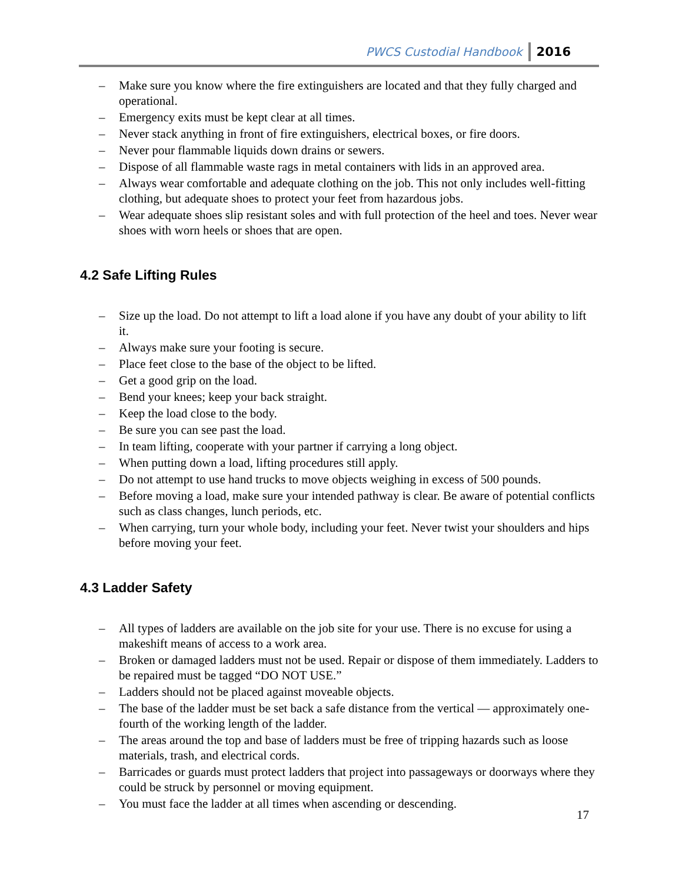PWCS Custodial Handbook 2016
– Make sure you know where the fire extinguishers are located and that they fully charged and operational.
– Emergency exits must be kept clear at all times.
– Never stack anything in front of fire extinguishers, electrical boxes, or fire doors.
– Never pour flammable liquids down drains or sewers.
– Dispose of all flammable waste rags in metal containers with lids in an approved area.
– Always wear comfortable and adequate clothing on the job. This not only includes well-fitting clothing, but adequate shoes to protect your feet from hazardous jobs.
– Wear adequate shoes slip resistant soles and with full protection of the heel and toes. Never wear shoes with worn heels or shoes that are open.
4.2 Safe Lifting Rules
– Size up the load. Do not attempt to lift a load alone if you have any doubt of your ability to lift it.
– Always make sure your footing is secure.
– Place feet close to the base of the object to be lifted.
– Get a good grip on the load.
– Bend your knees; keep your back straight.
– Keep the load close to the body.
– Be sure you can see past the load.
– In team lifting, cooperate with your partner if carrying a long object.
– When putting down a load, lifting procedures still apply.
– Do not attempt to use hand trucks to move objects weighing in excess of 500 pounds.
– Before moving a load, make sure your intended pathway is clear. Be aware of potential conflicts such as class changes, lunch periods, etc.
– When carrying, turn your whole body, including your feet. Never twist your shoulders and hips before moving your feet.
4.3 Ladder Safety
– All types of ladders are available on the job site for your use. There is no excuse for using a makeshift means of access to a work area.
– Broken or damaged ladders must not be used. Repair or dispose of them immediately. Ladders to be repaired must be tagged “DO NOT USE.”
– Ladders should not be placed against moveable objects.
– The base of the ladder must be set back a safe distance from the vertical — approximately one-fourth of the working length of the ladder.
– The areas around the top and base of ladders must be free of tripping hazards such as loose materials, trash, and electrical cords.
– Barricades or guards must protect ladders that project into passageways or doorways where they could be struck by personnel or moving equipment.
– You must face the ladder at all times when ascending or descending.
17